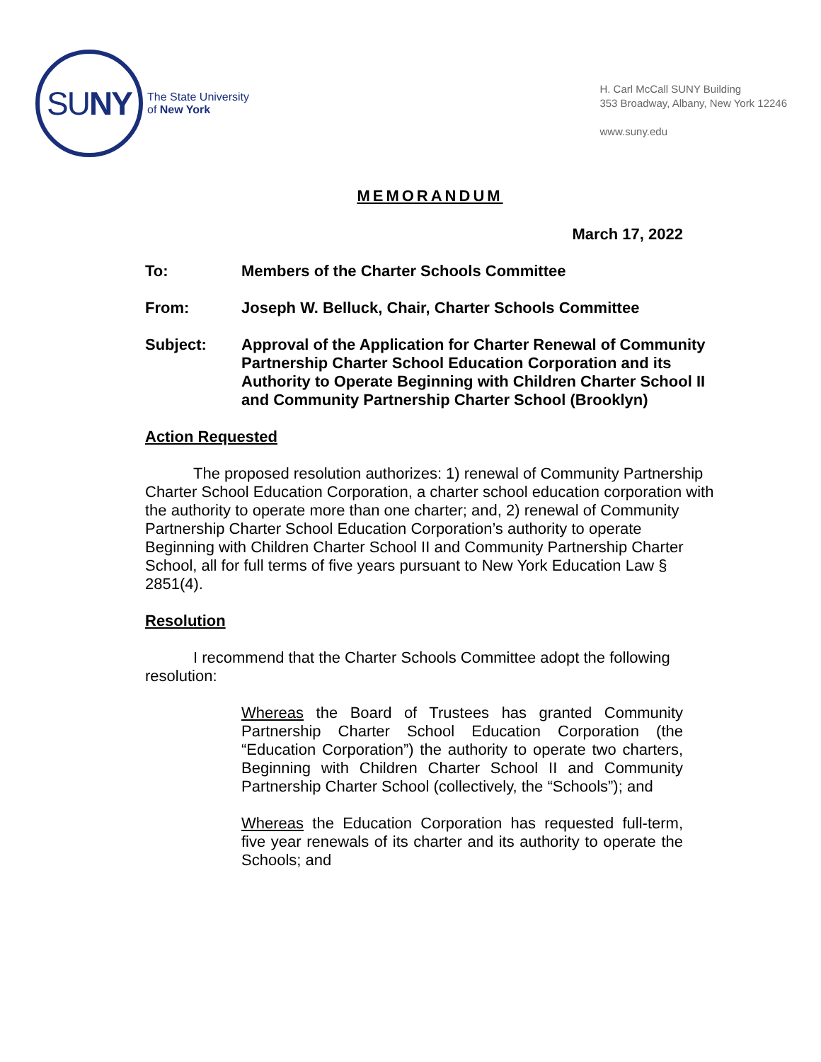SUNY
The State University
of New York
H. Carl McCall SUNY Building
353 Broadway, Albany, New York 12246
www.suny.edu
MEMORANDUM
March 17, 2022
To: Members of the Charter Schools Committee
From: Joseph W. Belluck, Chair, Charter Schools Committee
Subject: Approval of the Application for Charter Renewal of Community Partnership Charter School Education Corporation and its Authority to Operate Beginning with Children Charter School II and Community Partnership Charter School (Brooklyn)
Action Requested
The proposed resolution authorizes: 1) renewal of Community Partnership Charter School Education Corporation, a charter school education corporation with the authority to operate more than one charter; and, 2) renewal of Community Partnership Charter School Education Corporation’s authority to operate Beginning with Children Charter School II and Community Partnership Charter School, all for full terms of five years pursuant to New York Education Law § 2851(4).
Resolution
I recommend that the Charter Schools Committee adopt the following resolution:
Whereas the Board of Trustees has granted Community Partnership Charter School Education Corporation (the “Education Corporation”) the authority to operate two charters, Beginning with Children Charter School II and Community Partnership Charter School (collectively, the “Schools”); and
Whereas the Education Corporation has requested full-term, five year renewals of its charter and its authority to operate the Schools; and